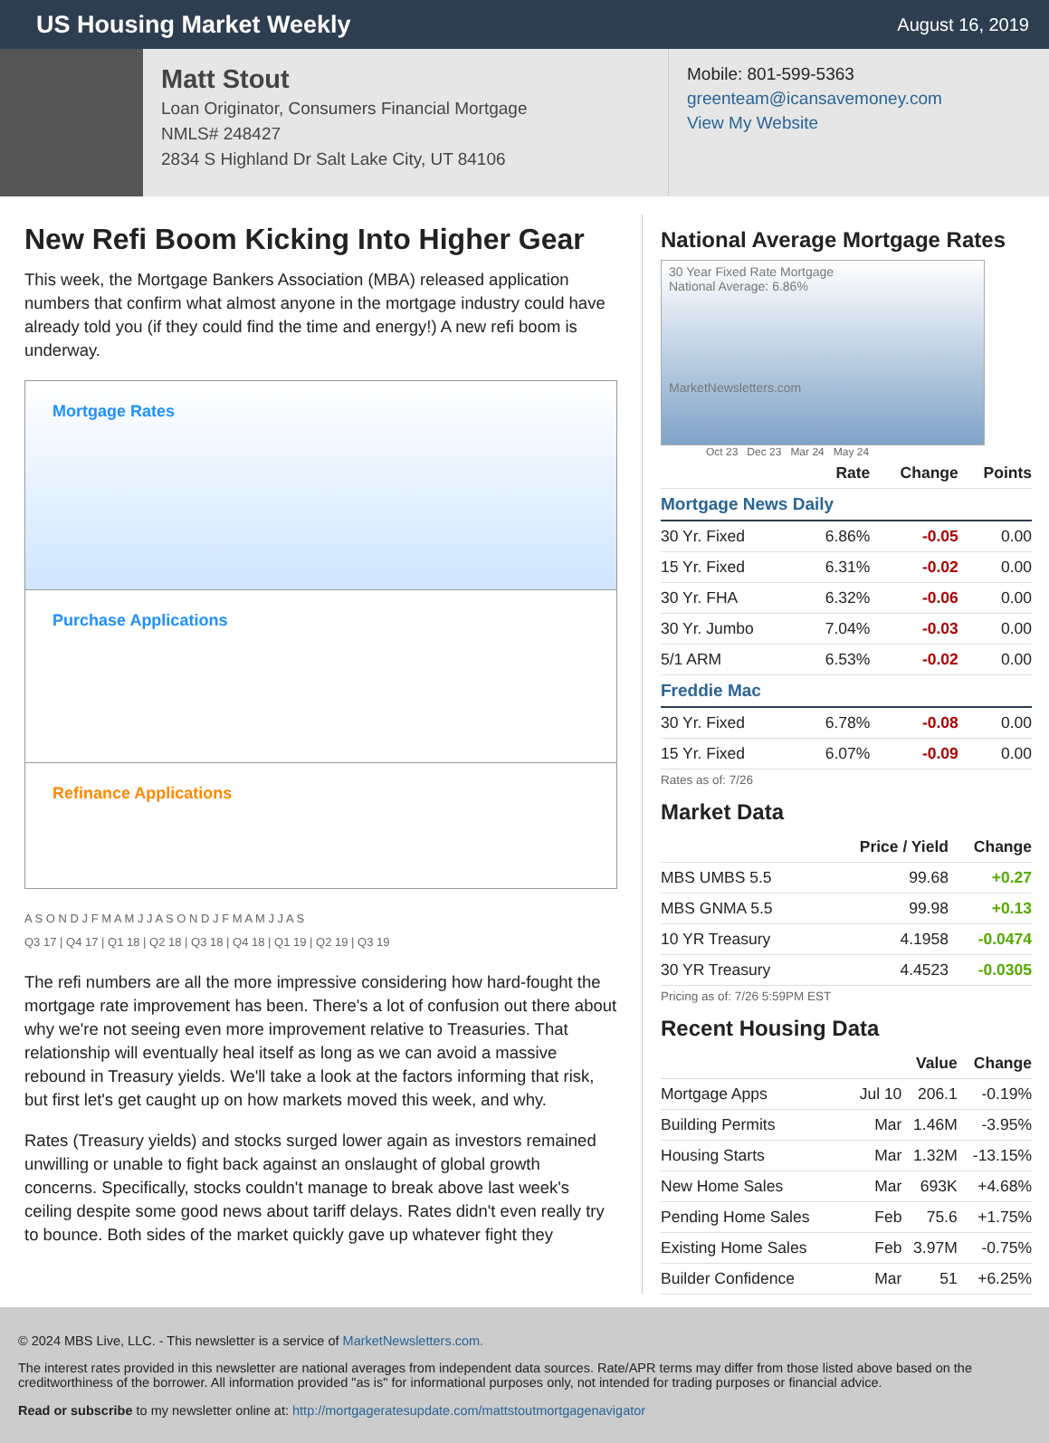US Housing Market Weekly
August 16, 2019
Matt Stout
Loan Originator, Consumers Financial Mortgage
NMLS# 248427
2834 S Highland Dr Salt Lake City, UT 84106
Mobile: 801-599-5363
greenteam@icansavemoney.com
View My Website
New Refi Boom Kicking Into Higher Gear
This week, the Mortgage Bankers Association (MBA) released application numbers that confirm what almost anyone in the mortgage industry could have already told you (if they could find the time and energy!) A new refi boom is underway.
Mortgage Rates
Purchase Applications
Refinance Applications
A S O N D J F M A M J J A S O N D J F M A M J J A S
Q3 17 | Q4 17 | Q1 18 | Q2 18 | Q3 18 | Q4 18 | Q1 19 | Q2 19 | Q3 19
The refi numbers are all the more impressive considering how hard-fought the mortgage rate improvement has been. There's a lot of confusion out there about why we're not seeing even more improvement relative to Treasuries. That relationship will eventually heal itself as long as we can avoid a massive rebound in Treasury yields. We'll take a look at the factors informing that risk, but first let's get caught up on how markets moved this week, and why.
Rates (Treasury yields) and stocks surged lower again as investors remained unwilling or unable to fight back against an onslaught of global growth concerns. Specifically, stocks couldn't manage to break above last week's ceiling despite some good news about tariff delays. Rates didn't even really try to bounce. Both sides of the market quickly gave up whatever fight they
National Average Mortgage Rates
30 Year Fixed Rate Mortgage
National Average: 6.86%
MarketNewsletters.com
Oct 23 Dec 23 Mar 24 May 24
| | Rate | Change | Points |
| --- | --- | --- | --- |
| Mortgage News Daily | | | |
| 30 Yr. Fixed | 6.86% | -0.05 | 0.00 |
| 15 Yr. Fixed | 6.31% | -0.02 | 0.00 |
| 30 Yr. FHA | 6.32% | -0.06 | 0.00 |
| 30 Yr. Jumbo | 7.04% | -0.03 | 0.00 |
| 5/1 ARM | 6.53% | -0.02 | 0.00 |
| Freddie Mac | | | |
| 30 Yr. Fixed | 6.78% | -0.08 | 0.00 |
| 15 Yr. Fixed | 6.07% | -0.09 | 0.00 |
Rates as of: 7/26
Market Data
| | Price / Yield | Change |
| --- | --- | --- |
| MBS UMBS 5.5 | 99.68 | +0.27 |
| MBS GNMA 5.5 | 99.98 | +0.13 |
| 10 YR Treasury | 4.1958 | -0.0474 |
| 30 YR Treasury | 4.4523 | -0.0305 |
Pricing as of: 7/26 5:59PM EST
Recent Housing Data
| | | Value | Change |
| --- | --- | --- | --- |
| Mortgage Apps | Jul 10 | 206.1 | -0.19% |
| Building Permits | Mar | 1.46M | -3.95% |
| Housing Starts | Mar | 1.32M | -13.15% |
| New Home Sales | Mar | 693K | +4.68% |
| Pending Home Sales | Feb | 75.6 | +1.75% |
| Existing Home Sales | Feb | 3.97M | -0.75% |
| Builder Confidence | Mar | 51 | +6.25% |
© 2024 MBS Live, LLC. - This newsletter is a service of MarketNewsletters.com.
The interest rates provided in this newsletter are national averages from independent data sources. Rate/APR terms may differ from those listed above based on the creditworthiness of the borrower. All information provided "as is" for informational purposes only, not intended for trading purposes or financial advice.
Read or subscribe to my newsletter online at: http://mortgageratesupdate.com/mattstoutmortgagenavigator